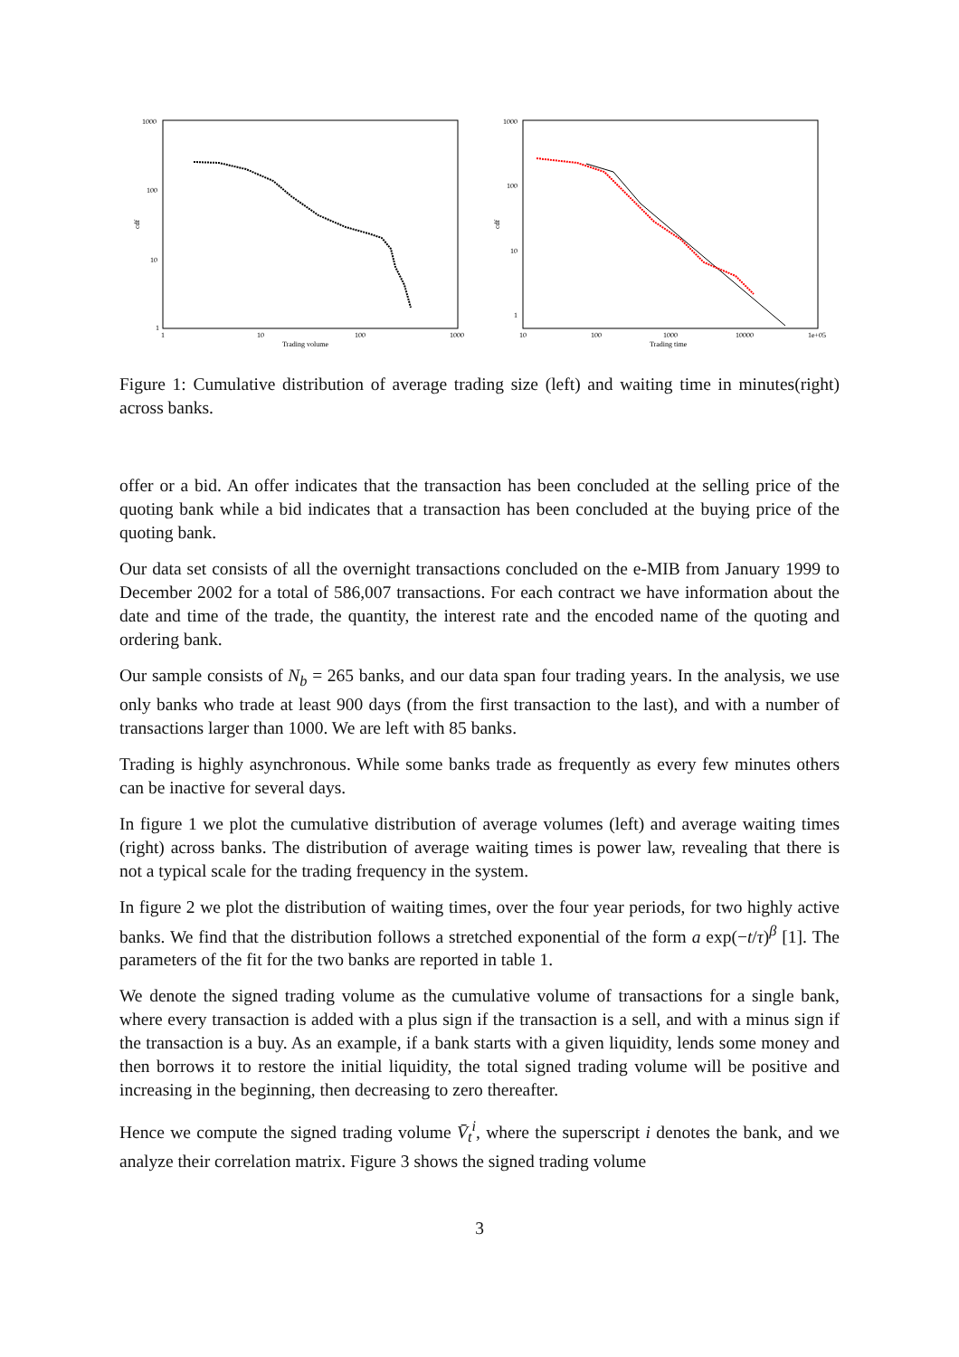1000
100
10
1
1
10
100
1000
Trading volume
cdf
1000
100
10
1
10
100
1000
10000
1e+05
Trading time
cdf
Figure 1: Cumulative distribution of average trading size (left) and waiting time in minutes(right) across banks.
offer or a bid. An offer indicates that the transaction has been concluded at the selling price of the quoting bank while a bid indicates that a transaction has been concluded at the buying price of the quoting bank.
Our data set consists of all the overnight transactions concluded on the e-MIB from January 1999 to December 2002 for a total of 586,007 transactions. For each contract we have information about the date and time of the trade, the quantity, the interest rate and the encoded name of the quoting and ordering bank.
Our sample consists of N<sub>b</sub> = 265 banks, and our data span four trading years. In the analysis, we use only banks who trade at least 900 days (from the first transaction to the last), and with a number of transactions larger than 1000. We are left with 85 banks.
Trading is highly asynchronous. While some banks trade as frequently as every few minutes others can be inactive for several days.
In figure 1 we plot the cumulative distribution of average volumes (left) and average waiting times (right) across banks. The distribution of average waiting times is power law, revealing that there is not a typical scale for the trading frequency in the system.
In figure 2 we plot the distribution of waiting times, over the four year periods, for two highly active banks. We find that the distribution follows a stretched exponential of the form a exp(−t/τ)<sup>β</sup> [1]. The parameters of the fit for the two banks are reported in table 1.
We denote the signed trading volume as the cumulative volume of transactions for a single bank, where every transaction is added with a plus sign if the transaction is a sell, and with a minus sign if the transaction is a buy. As an example, if a bank starts with a given liquidity, lends some money and then borrows it to restore the initial liquidity, the total signed trading volume will be positive and increasing in the beginning, then decreasing to zero thereafter.
Hence we compute the signed trading volume V̄<sub>t</sub><sup>i</sup>, where the superscript i denotes the bank, and we analyze their correlation matrix. Figure 3 shows the signed trading volume
3